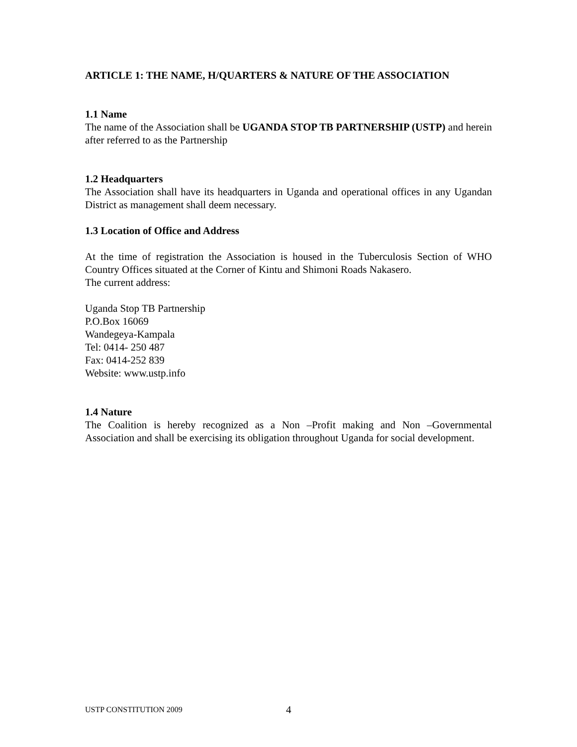ARTICLE 1: THE NAME, H/QUARTERS & NATURE OF THE ASSOCIATION
1.1 Name
The name of the Association shall be UGANDA STOP TB PARTNERSHIP (USTP) and herein after referred to as the Partnership
1.2 Headquarters
The Association shall have its headquarters in Uganda and operational offices in any Ugandan District as management shall deem necessary.
1.3 Location of Office and Address
At the time of registration the Association is housed in the Tuberculosis Section of WHO Country Offices situated at the Corner of Kintu and Shimoni Roads Nakasero.
The current address:
Uganda Stop TB Partnership
P.O.Box 16069
Wandegeya-Kampala
Tel: 0414- 250 487
Fax: 0414-252 839
Website: www.ustp.info
1.4 Nature
The Coalition is hereby recognized as a Non –Profit making and Non –Governmental Association and shall be exercising its obligation throughout Uganda for social development.
USTP CONSTITUTION 2009 4